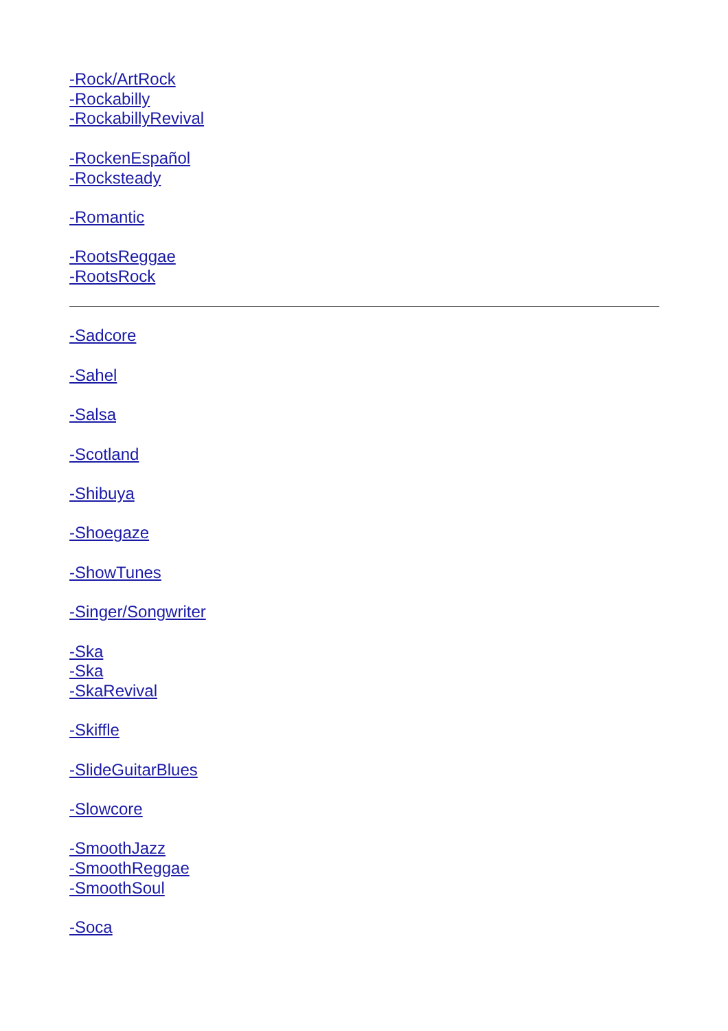-Rock/ArtRock
-Rockabilly
-RockabillyRevival
-RockenEspañol
-Rocksteady
-Romantic
-RootsReggae
-RootsRock
-Sadcore
-Sahel
-Salsa
-Scotland
-Shibuya
-Shoegaze
-ShowTunes
-Singer/Songwriter
-Ska
-Ska
-SkaRevival
-Skiffle
-SlideGuitarBlues
-Slowcore
-SmoothJazz
-SmoothReggae
-SmoothSoul
-Soca